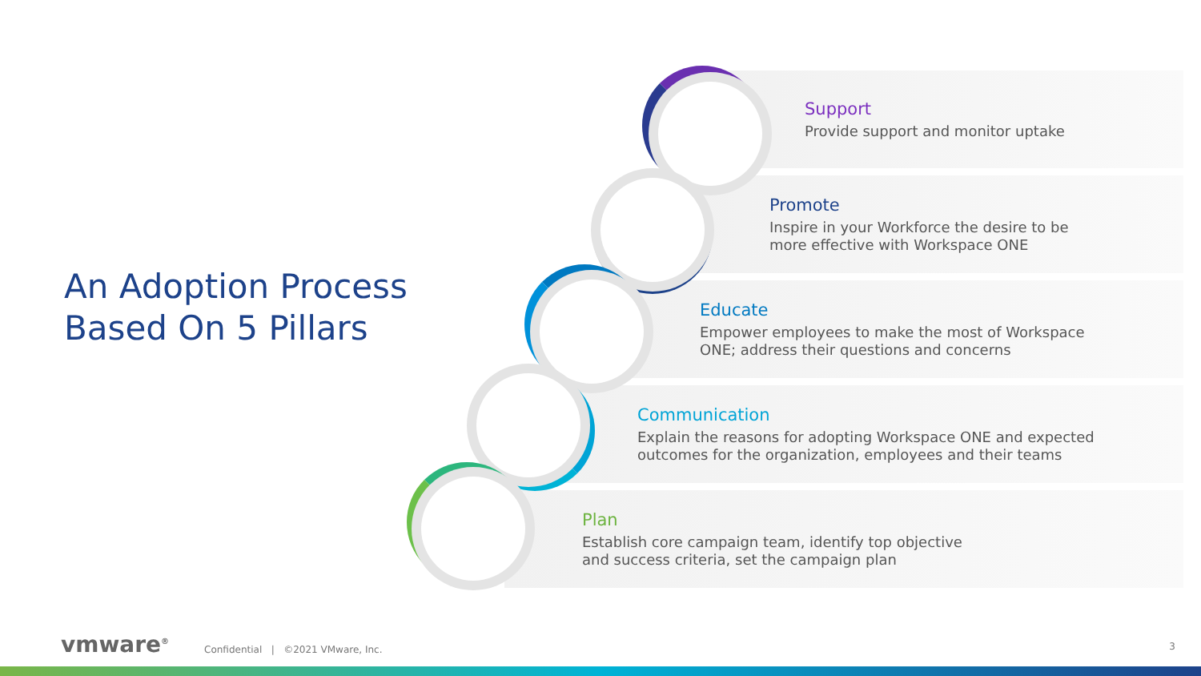An Adoption Process
Based On 5 Pillars
Support
Provide support and monitor uptake
Promote
Inspire in your Workforce the desire to be
more effective with Workspace ONE
Educate
Empower employees to make the most of Workspace
ONE; address their questions and concerns
Communication
Explain the reasons for adopting Workspace ONE and expected
outcomes for the organization, employees and their teams
Plan
Establish core campaign team, identify top objective
and success criteria, set the campaign plan
vmware<sup>®</sup>
Confidential | ©2021 VMware, Inc.
3